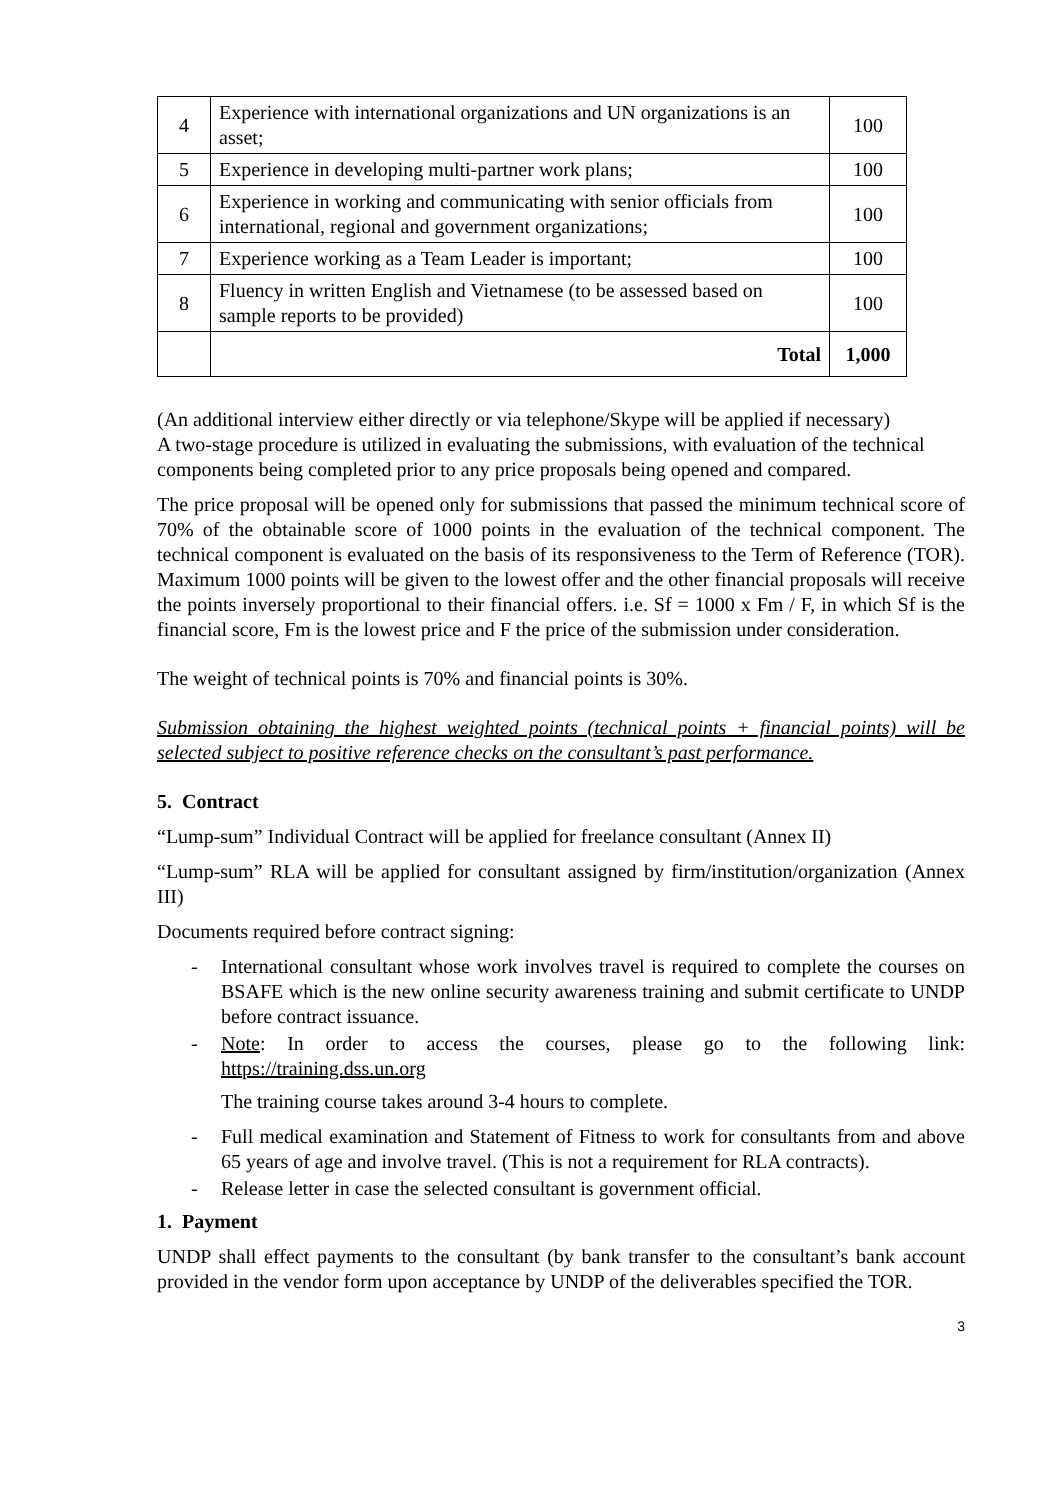| 4 | Experience with international organizations and UN organizations is an asset; | 100 |
| 5 | Experience in developing multi-partner work plans; | 100 |
| 6 | Experience in working and communicating with senior officials from international, regional and government organizations; | 100 |
| 7 | Experience working as a Team Leader is important; | 100 |
| 8 | Fluency in written English and Vietnamese (to be assessed based on sample reports to be provided) | 100 |
| | Total | 1,000 |
(An additional interview either directly or via telephone/Skype will be applied if necessary)
A two-stage procedure is utilized in evaluating the submissions, with evaluation of the technical components being completed prior to any price proposals being opened and compared.
The price proposal will be opened only for submissions that passed the minimum technical score of 70% of the obtainable score of 1000 points in the evaluation of the technical component. The technical component is evaluated on the basis of its responsiveness to the Term of Reference (TOR). Maximum 1000 points will be given to the lowest offer and the other financial proposals will receive the points inversely proportional to their financial offers. i.e. Sf = 1000 x Fm / F, in which Sf is the financial score, Fm is the lowest price and F the price of the submission under consideration.
The weight of technical points is 70% and financial points is 30%.
Submission obtaining the highest weighted points (technical points + financial points) will be selected subject to positive reference checks on the consultant’s past performance.
5. Contract
“Lump-sum” Individual Contract will be applied for freelance consultant (Annex II)
“Lump-sum” RLA will be applied for consultant assigned by firm/institution/organization (Annex III)
Documents required before contract signing:
- International consultant whose work involves travel is required to complete the courses on BSAFE which is the new online security awareness training and submit certificate to UNDP before contract issuance.
- Note: In order to access the courses, please go to the following link: https://training.dss.un.org
The training course takes around 3-4 hours to complete.
- Full medical examination and Statement of Fitness to work for consultants from and above 65 years of age and involve travel. (This is not a requirement for RLA contracts).
- Release letter in case the selected consultant is government official.
1. Payment
UNDP shall effect payments to the consultant (by bank transfer to the consultant’s bank account provided in the vendor form upon acceptance by UNDP of the deliverables specified the TOR.
3